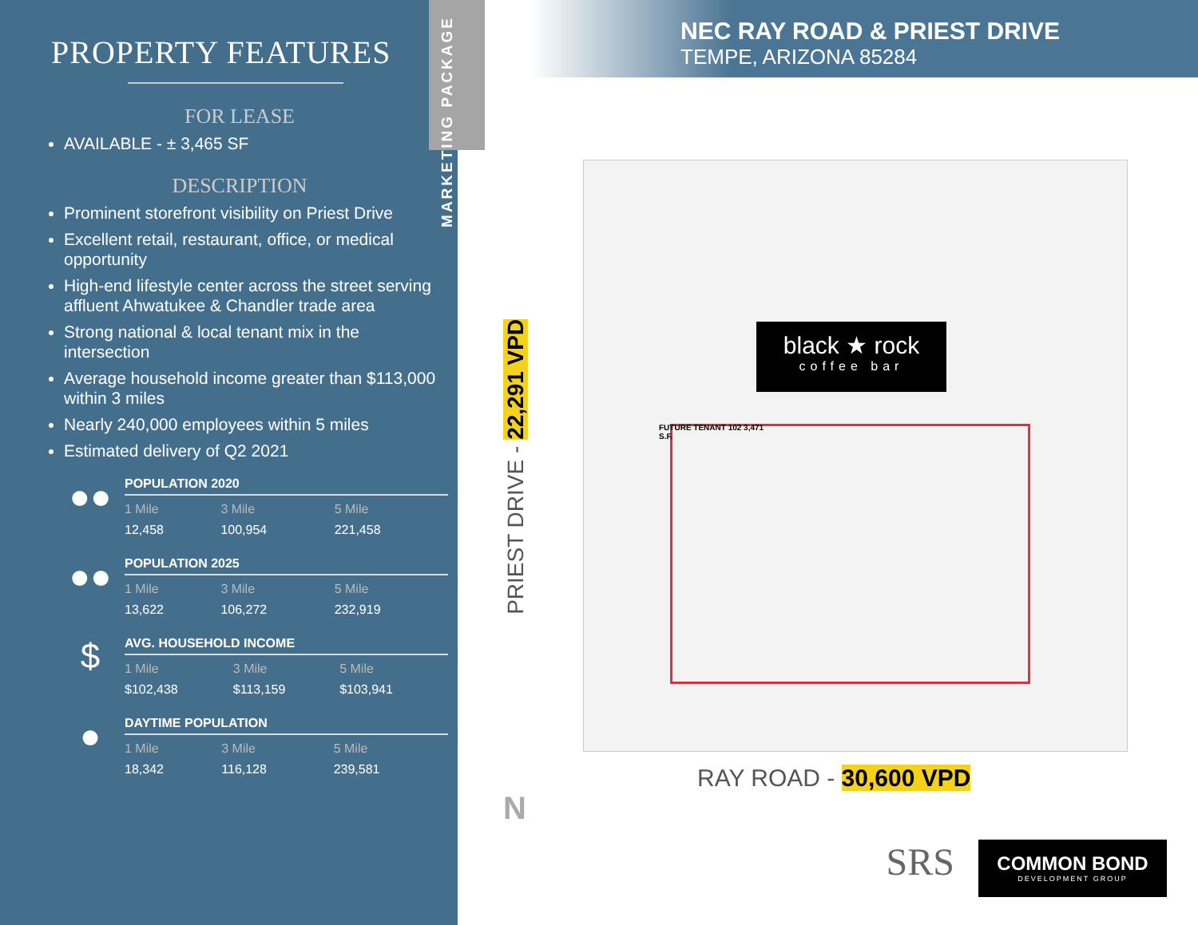PROPERTY FEATURES
FOR LEASE
AVAILABLE - ± 3,465 SF
DESCRIPTION
Prominent storefront visibility on Priest Drive
Excellent retail, restaurant, office, or medical opportunity
High-end lifestyle center across the street serving affluent Ahwatukee & Chandler trade area
Strong national & local tenant mix in the intersection
Average household income greater than $113,000 within 3 miles
Nearly 240,000 employees within 5 miles
Estimated delivery of Q2 2021
●●
POPULATION 2020
| 1 Mile | 3 Mile | 5 Mile |
| --- | --- | --- |
| 12,458 | 100,954 | 221,458 |
●●
POPULATION 2025
| 1 Mile | 3 Mile | 5 Mile |
| --- | --- | --- |
| 13,622 | 106,272 | 232,919 |
$
AVG. HOUSEHOLD INCOME
| 1 Mile | 3 Mile | 5 Mile |
| --- | --- | --- |
| $102,438 | $113,159 | $103,941 |
●
DAYTIME POPULATION
| 1 Mile | 3 Mile | 5 Mile |
| --- | --- | --- |
| 18,342 | 116,128 | 239,581 |
MARKETING PACKAGE
NEC RAY ROAD & PRIEST DRIVE
TEMPE, ARIZONA 85284
black ★ rock
coffee bar
FUTURE TENANT 102 3,471 S.F.
PRIEST DRIVE - 22,291 VPD
N
RAY ROAD - 30,600 VPD
SRS
COMMON BOND
DEVELOPMENT GROUP